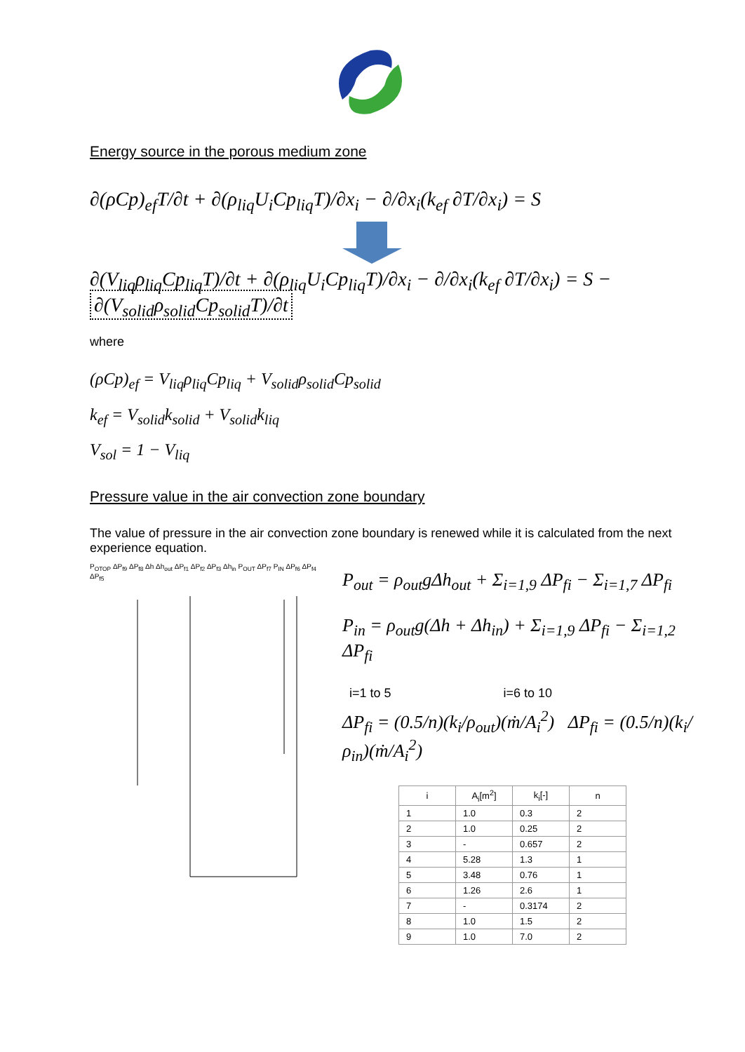Energy source in the porous medium zone
∂(ρCp)<sub>ef</sub>T/∂t + ∂(ρ<sub>liq</sub>U<sub>i</sub>Cp<sub>liq</sub>T)/∂x<sub>i</sub> − ∂/∂x<sub>i</sub>(k<sub>ef</sub> ∂T/∂x<sub>i</sub>) = S
∂(V<sub>liq</sub>ρ<sub>liq</sub>Cp<sub>liq</sub>T)/∂t + ∂(ρ<sub>liq</sub>U<sub>i</sub>Cp<sub>liq</sub>T)/∂x<sub>i</sub> − ∂/∂x<sub>i</sub>(k<sub>ef</sub> ∂T/∂x<sub>i</sub>) = S − ∂(V<sub>solid</sub>ρ<sub>solid</sub>Cp<sub>solid</sub>T)/∂t
where
(ρCp)<sub>ef</sub> = V<sub>liq</sub>ρ<sub>liq</sub>Cp<sub>liq</sub> + V<sub>solid</sub>ρ<sub>solid</sub>Cp<sub>solid</sub>
k<sub>ef</sub> = V<sub>solid</sub>k<sub>solid</sub> + V<sub>solid</sub>k<sub>liq</sub>
V<sub>sol</sub> = 1 − V<sub>liq</sub>
Pressure value in the air convection zone boundary
The value of pressure in the air convection zone boundary is renewed while it is calculated from the next experience equation.
P<sub>OTOP</sub> ΔP<sub>f9</sub> ΔP<sub>f8</sub> Δh Δh<sub>out</sub> ΔP<sub>f1</sub> ΔP<sub>f2</sub> ΔP<sub>f3</sub> Δh<sub>in</sub> P<sub>OUT</sub> ΔP<sub>f7</sub> P<sub>IN</sub> ΔP<sub>f6</sub> ΔP<sub>f4</sub> ΔP<sub>f5</sub>
P<sub>out</sub> = ρ<sub>out</sub>gΔh<sub>out</sub> + Σ<sub>i=1,9</sub> ΔP<sub>fi</sub> − Σ<sub>i=1,7</sub> ΔP<sub>fi</sub>
P<sub>in</sub> = ρ<sub>out</sub>g(Δh + Δh<sub>in</sub>) + Σ<sub>i=1,9</sub> ΔP<sub>fi</sub> − Σ<sub>i=1,2</sub> ΔP<sub>fi</sub>
i=1 to 5 i=6 to 10
ΔP<sub>fi</sub> = (0.5/n)(k<sub>i</sub>/ρ<sub>out</sub>)(ṁ/A<sub>i</sub><sup>2</sup>) ΔP<sub>fi</sub> = (0.5/n)(k<sub>i</sub>/ρ<sub>in</sub>)(ṁ/A<sub>i</sub><sup>2</sup>)
| i | A<sub>i</sub>[m<sup>2</sup>] | k<sub>i</sub>[-] | n |
| --- | --- | --- | --- |
| 1 | 1.0 | 0.3 | 2 |
| 2 | 1.0 | 0.25 | 2 |
| 3 | - | 0.657 | 2 |
| 4 | 5.28 | 1.3 | 1 |
| 5 | 3.48 | 0.76 | 1 |
| 6 | 1.26 | 2.6 | 1 |
| 7 | - | 0.3174 | 2 |
| 8 | 1.0 | 1.5 | 2 |
| 9 | 1.0 | 7.0 | 2 |